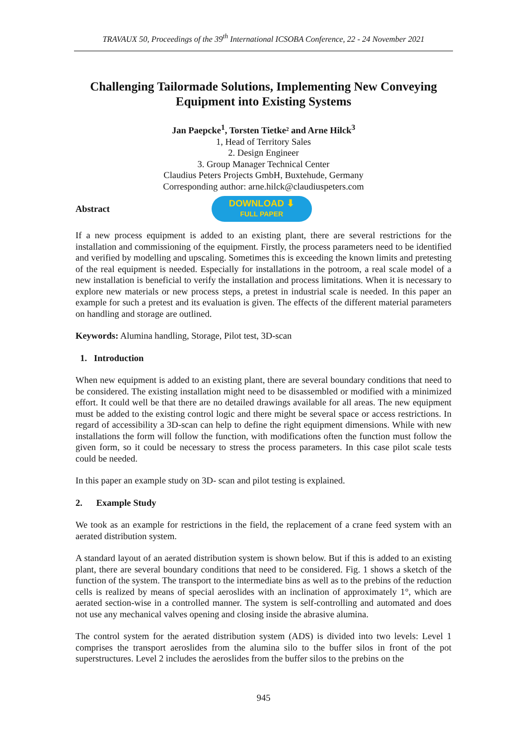TRAVAUX 50, Proceedings of the 39<sup>th</sup> International ICSOBA Conference, 22 - 24 November 2021
Challenging Tailormade Solutions, Implementing New Conveying Equipment into Existing Systems
Jan Paepcke<sup>1</sup>, Torsten Tietke² and Arne Hilck<sup>3</sup>
1, Head of Territory Sales
2. Design Engineer
3. Group Manager Technical Center
Claudius Peters Projects GmbH, Buxtehude, Germany
Corresponding author: arne.hilck@claudiuspeters.com
Abstract
DOWNLOAD ⬇
FULL PAPER
If a new process equipment is added to an existing plant, there are several restrictions for the installation and commissioning of the equipment. Firstly, the process parameters need to be identified and verified by modelling and upscaling. Sometimes this is exceeding the known limits and pretesting of the real equipment is needed. Especially for installations in the potroom, a real scale model of a new installation is beneficial to verify the installation and process limitations. When it is necessary to explore new materials or new process steps, a pretest in industrial scale is needed. In this paper an example for such a pretest and its evaluation is given. The effects of the different material parameters on handling and storage are outlined.
Keywords: Alumina handling, Storage, Pilot test, 3D-scan
1. Introduction
When new equipment is added to an existing plant, there are several boundary conditions that need to be considered. The existing installation might need to be disassembled or modified with a minimized effort. It could well be that there are no detailed drawings available for all areas. The new equipment must be added to the existing control logic and there might be several space or access restrictions. In regard of accessibility a 3D-scan can help to define the right equipment dimensions. While with new installations the form will follow the function, with modifications often the function must follow the given form, so it could be necessary to stress the process parameters. In this case pilot scale tests could be needed.
In this paper an example study on 3D- scan and pilot testing is explained.
2. Example Study
We took as an example for restrictions in the field, the replacement of a crane feed system with an aerated distribution system.
A standard layout of an aerated distribution system is shown below. But if this is added to an existing plant, there are several boundary conditions that need to be considered. Fig. 1 shows a sketch of the function of the system. The transport to the intermediate bins as well as to the prebins of the reduction cells is realized by means of special aeroslides with an inclination of approximately 1°, which are aerated section-wise in a controlled manner. The system is self-controlling and automated and does not use any mechanical valves opening and closing inside the abrasive alumina.
The control system for the aerated distribution system (ADS) is divided into two levels: Level 1 comprises the transport aeroslides from the alumina silo to the buffer silos in front of the pot superstructures. Level 2 includes the aeroslides from the buffer silos to the prebins on the
945